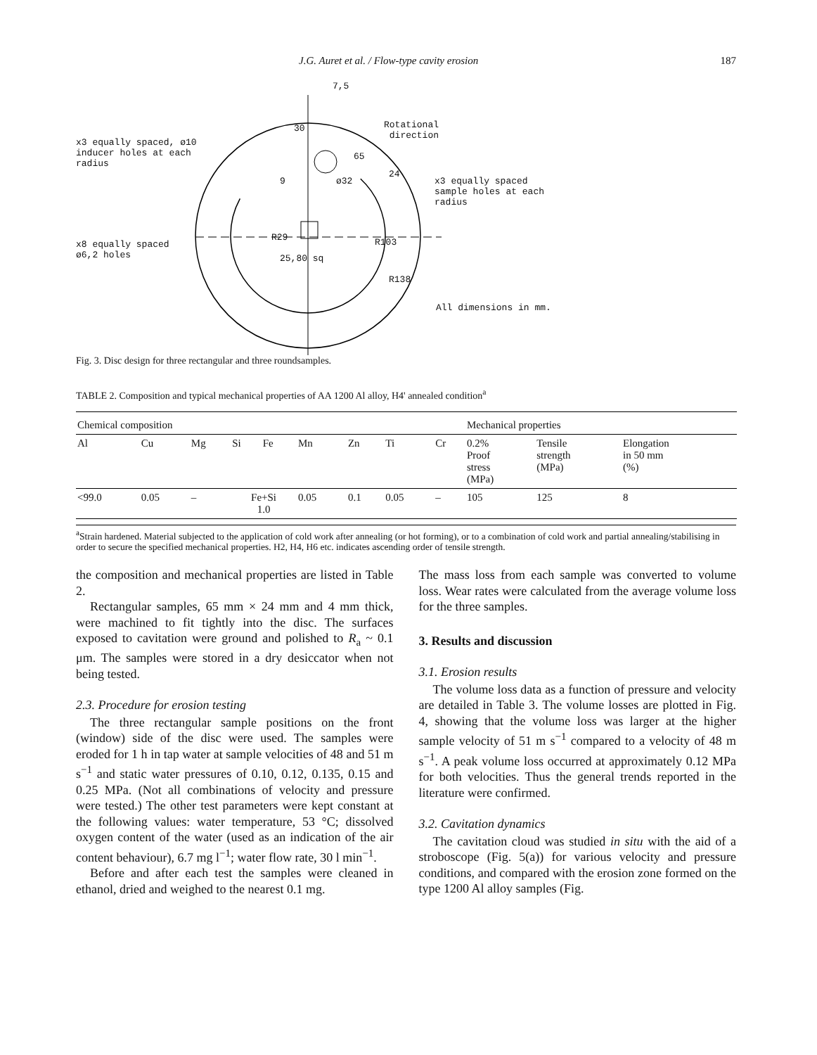J.G. Auret et al. / Flow-type cavity erosion 187
x3 equally spaced, ø10
inducer holes at each
radius
x8 equally spaced
ø6,2 holes
7,5
30
Rotational
direction
65
24
9 ø32
x3 equally spaced
sample holes at each
radius
R29 R103
25,80 sq
R138
All dimensions in mm.
Fig. 3. Disc design for three rectangular and three roundsamples.
TABLE 2. Composition and typical mechanical properties of AA 1200 Al alloy, H4' annealed condition<sup>a</sup>
| Chemical composition | | | | | | | | | Mechanical properties | | |
| --- | --- | --- | --- | --- | --- | --- | --- | --- | --- | --- | --- |
| Al | Cu | Mg | Si | Fe | Mn | Zn | Ti | Cr | 0.2% Proof stress (MPa) | Tensile strength (MPa) | Elongation in 50 mm (%) |
| <99.0 | 0.05 | – | Fe+Si 1.0 | | 0.05 | 0.1 | 0.05 | – | 105 | 125 | 8 |
<sup>a</sup> Strain hardened. Material subjected to the application of cold work after annealing (or hot forming), or to a combination of cold work and partial annealing/stabilising in order to secure the specified mechanical properties. H2, H4, H6 etc. indicates ascending order of tensile strength.
the composition and mechanical properties are listed in Table 2.
Rectangular samples, 65 mm × 24 mm and 4 mm thick, were machined to fit tightly into the disc. The surfaces exposed to cavitation were ground and polished to R<sub>a</sub> ~ 0.1 μm. The samples were stored in a dry desiccator when not being tested.
2.3. Procedure for erosion testing
The three rectangular sample positions on the front (window) side of the disc were used. The samples were eroded for 1 h in tap water at sample velocities of 48 and 51 m s<sup>−1</sup> and static water pressures of 0.10, 0.12, 0.135, 0.15 and 0.25 MPa. (Not all combinations of velocity and pressure were tested.) The other test parameters were kept constant at the following values: water temperature, 53 °C; dissolved oxygen content of the water (used as an indication of the air content behaviour), 6.7 mg l<sup>−1</sup>; water flow rate, 30 l min<sup>−1</sup>.
Before and after each test the samples were cleaned in ethanol, dried and weighed to the nearest 0.1 mg.
The mass loss from each sample was converted to volume loss. Wear rates were calculated from the average volume loss for the three samples.
3. Results and discussion
3.1. Erosion results
The volume loss data as a function of pressure and velocity are detailed in Table 3. The volume losses are plotted in Fig. 4, showing that the volume loss was larger at the higher sample velocity of 51 m s<sup>−1</sup> compared to a velocity of 48 m s<sup>−1</sup>. A peak volume loss occurred at approximately 0.12 MPa for both velocities. Thus the general trends reported in the literature were confirmed.
3.2. Cavitation dynamics
The cavitation cloud was studied in situ with the aid of a stroboscope (Fig. 5(a)) for various velocity and pressure conditions, and compared with the erosion zone formed on the type 1200 Al alloy samples (Fig.